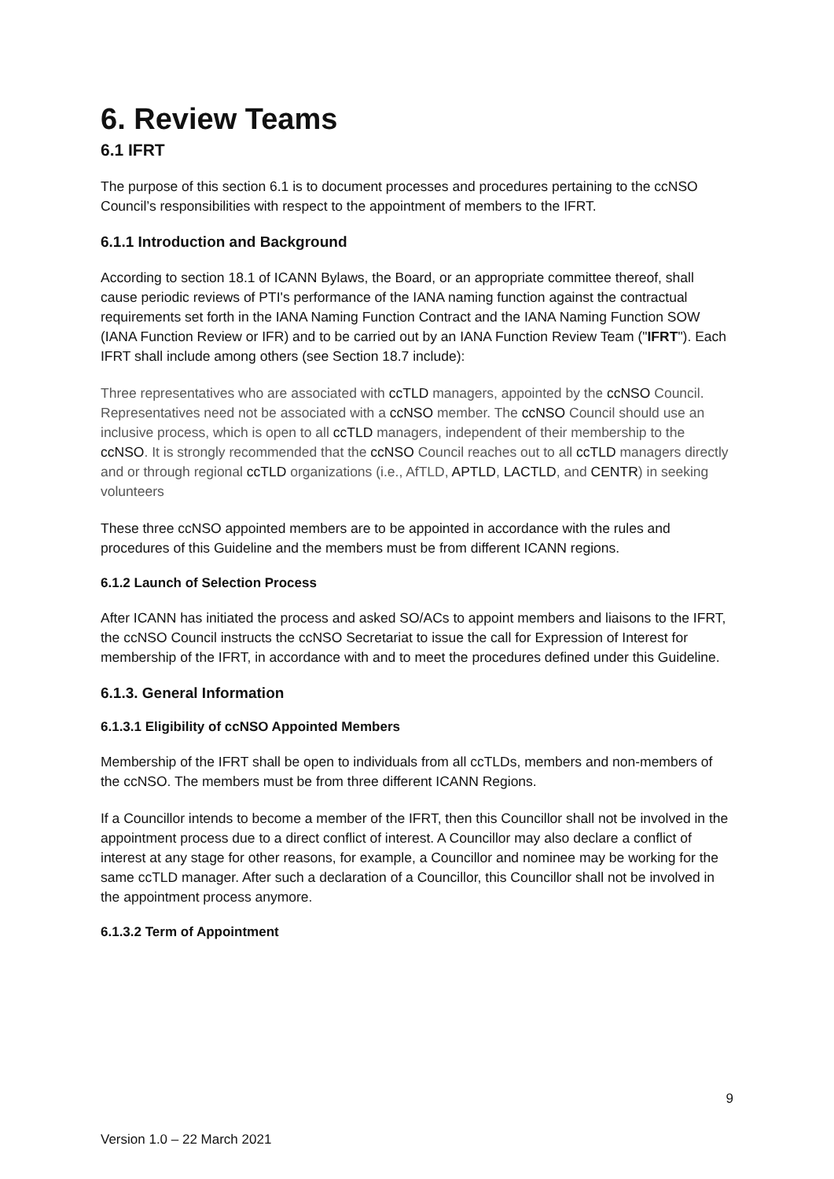6. Review Teams
6.1 IFRT
The purpose of this section 6.1 is to document processes and procedures pertaining to the ccNSO Council’s responsibilities with respect to the appointment of members to the IFRT.
6.1.1 Introduction and Background
According to section 18.1 of ICANN Bylaws, the Board, or an appropriate committee thereof, shall cause periodic reviews of PTI's performance of the IANA naming function against the contractual requirements set forth in the IANA Naming Function Contract and the IANA Naming Function SOW (IANA Function Review or IFR) and to be carried out by an IANA Function Review Team ("IFRT"). Each IFRT shall include among others (see Section 18.7 include):
Three representatives who are associated with ccTLD managers, appointed by the ccNSO Council. Representatives need not be associated with a ccNSO member. The ccNSO Council should use an inclusive process, which is open to all ccTLD managers, independent of their membership to the ccNSO. It is strongly recommended that the ccNSO Council reaches out to all ccTLD managers directly and or through regional ccTLD organizations (i.e., AfTLD, APTLD, LACTLD, and CENTR) in seeking volunteers
These three ccNSO appointed members are to be appointed in accordance with the rules and procedures of this Guideline and the members must be from different ICANN regions.
6.1.2 Launch of Selection Process
After ICANN has initiated the process and asked SO/ACs to appoint members and liaisons to the IFRT, the ccNSO Council instructs the ccNSO Secretariat to issue the call for Expression of Interest for membership of the IFRT, in accordance with and to meet the procedures defined under this Guideline.
6.1.3. General Information
6.1.3.1 Eligibility of ccNSO Appointed Members
Membership of the IFRT shall be open to individuals from all ccTLDs, members and non-members of the ccNSO. The members must be from three different ICANN Regions.
If a Councillor intends to become a member of the IFRT, then this Councillor shall not be involved in the appointment process due to a direct conflict of interest. A Councillor may also declare a conflict of interest at any stage for other reasons, for example, a Councillor and nominee may be working for the same ccTLD manager. After such a declaration of a Councillor, this Councillor shall not be involved in the appointment process anymore.
6.1.3.2 Term of Appointment
9
Version 1.0 – 22 March 2021